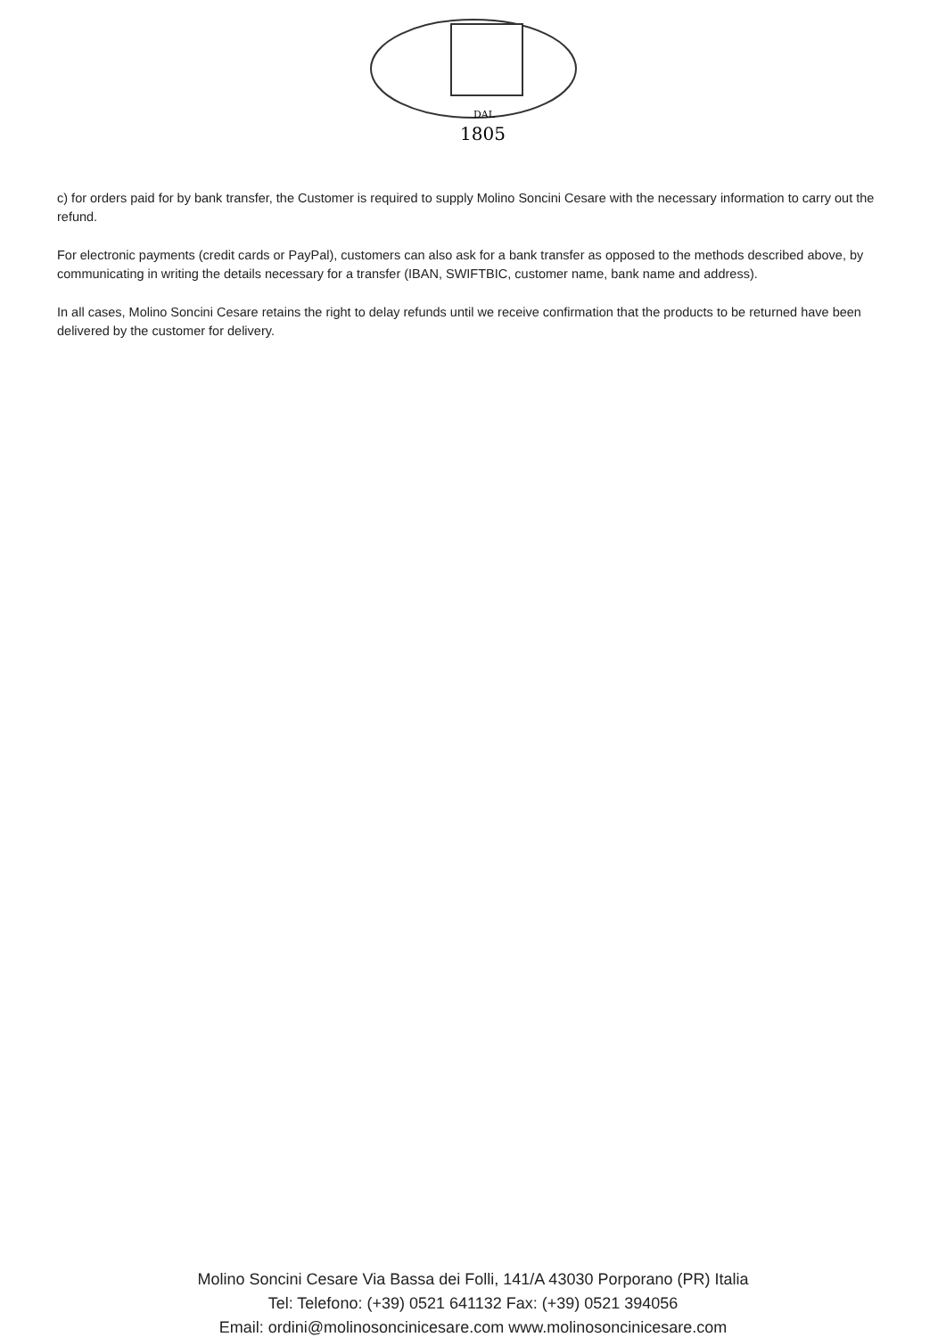DAL
1805
c) for orders paid for by bank transfer, the Customer is required to supply Molino Soncini Cesare with the necessary information to carry out the refund.
For electronic payments (credit cards or PayPal), customers can also ask for a bank transfer as opposed to the methods described above, by communicating in writing the details necessary for a transfer (IBAN, SWIFTBIC, customer name, bank name and address).
In all cases, Molino Soncini Cesare retains the right to delay refunds until we receive confirmation that the products to be returned have been delivered by the customer for delivery.
Molino Soncini Cesare Via Bassa dei Folli, 141/A 43030 Porporano (PR) Italia
Tel: Telefono: (+39) 0521 641132 Fax: (+39) 0521 394056
Email: ordini@molinosoncinicesare.com www.molinosoncinicesare.com